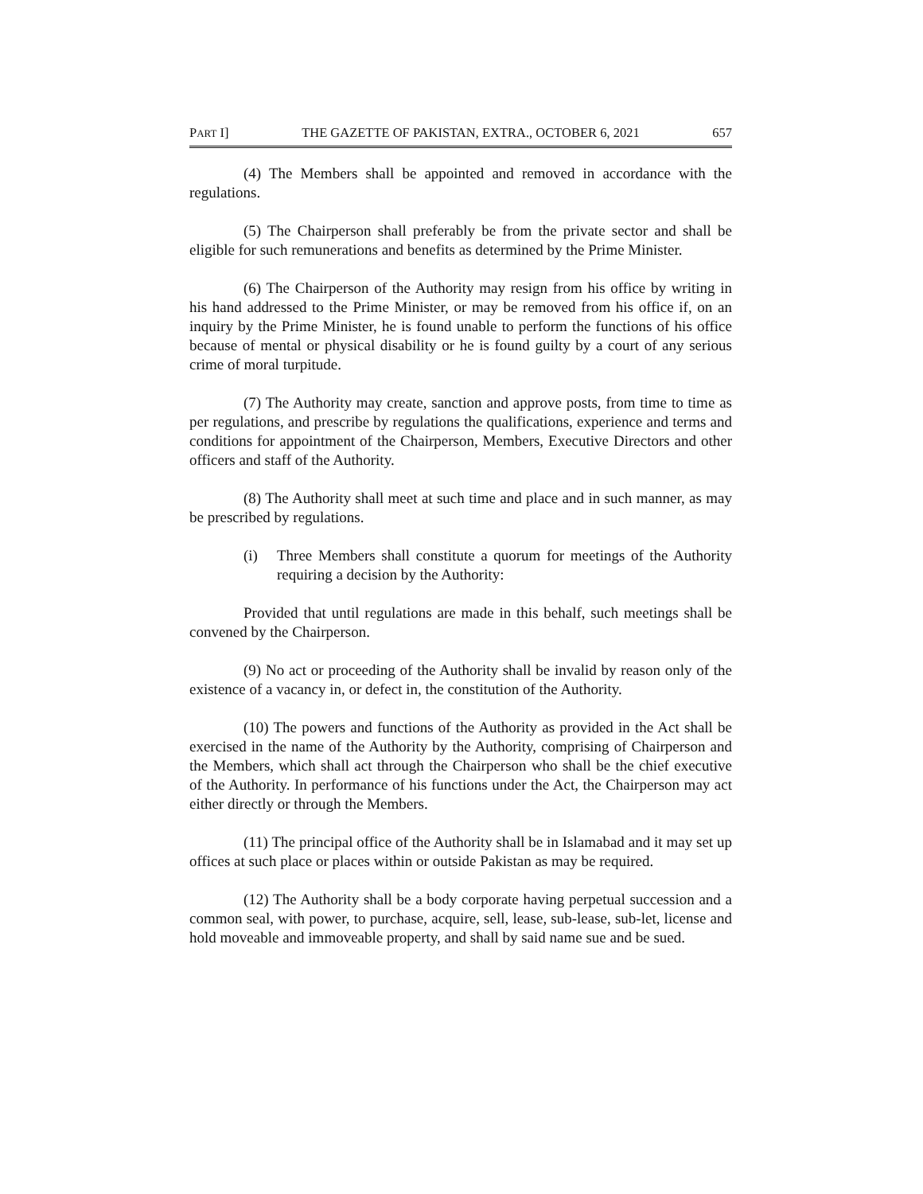PART I] THE GAZETTE OF PAKISTAN, EXTRA., OCTOBER 6, 2021 657
(4) The Members shall be appointed and removed in accordance with the regulations.
(5) The Chairperson shall preferably be from the private sector and shall be eligible for such remunerations and benefits as determined by the Prime Minister.
(6) The Chairperson of the Authority may resign from his office by writing in his hand addressed to the Prime Minister, or may be removed from his office if, on an inquiry by the Prime Minister, he is found unable to perform the functions of his office because of mental or physical disability or he is found guilty by a court of any serious crime of moral turpitude.
(7) The Authority may create, sanction and approve posts, from time to time as per regulations, and prescribe by regulations the qualifications, experience and terms and conditions for appointment of the Chairperson, Members, Executive Directors and other officers and staff of the Authority.
(8) The Authority shall meet at such time and place and in such manner, as may be prescribed by regulations.
(i) Three Members shall constitute a quorum for meetings of the Authority requiring a decision by the Authority:
Provided that until regulations are made in this behalf, such meetings shall be convened by the Chairperson.
(9) No act or proceeding of the Authority shall be invalid by reason only of the existence of a vacancy in, or defect in, the constitution of the Authority.
(10) The powers and functions of the Authority as provided in the Act shall be exercised in the name of the Authority by the Authority, comprising of Chairperson and the Members, which shall act through the Chairperson who shall be the chief executive of the Authority. In performance of his functions under the Act, the Chairperson may act either directly or through the Members.
(11) The principal office of the Authority shall be in Islamabad and it may set up offices at such place or places within or outside Pakistan as may be required.
(12) The Authority shall be a body corporate having perpetual succession and a common seal, with power, to purchase, acquire, sell, lease, sub-lease, sub-let, license and hold moveable and immoveable property, and shall by said name sue and be sued.